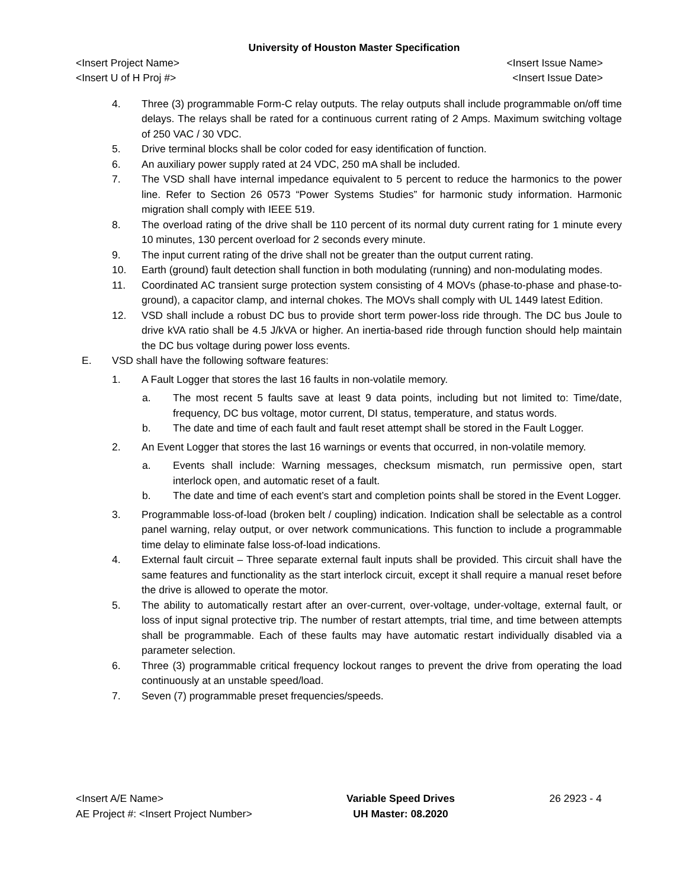University of Houston Master Specification
<Insert Project Name>
<Insert U of H Proj #>
<Insert Issue Name>
<Insert Issue Date>
4. Three (3) programmable Form-C relay outputs. The relay outputs shall include programmable on/off time delays. The relays shall be rated for a continuous current rating of 2 Amps. Maximum switching voltage of 250 VAC / 30 VDC.
5. Drive terminal blocks shall be color coded for easy identification of function.
6. An auxiliary power supply rated at 24 VDC, 250 mA shall be included.
7. The VSD shall have internal impedance equivalent to 5 percent to reduce the harmonics to the power line. Refer to Section 26 0573 “Power Systems Studies” for harmonic study information. Harmonic migration shall comply with IEEE 519.
8. The overload rating of the drive shall be 110 percent of its normal duty current rating for 1 minute every 10 minutes, 130 percent overload for 2 seconds every minute.
9. The input current rating of the drive shall not be greater than the output current rating.
10. Earth (ground) fault detection shall function in both modulating (running) and non-modulating modes.
11. Coordinated AC transient surge protection system consisting of 4 MOVs (phase-to-phase and phase-to-ground), a capacitor clamp, and internal chokes. The MOVs shall comply with UL 1449 latest Edition.
12. VSD shall include a robust DC bus to provide short term power-loss ride through. The DC bus Joule to drive kVA ratio shall be 4.5 J/kVA or higher. An inertia-based ride through function should help maintain the DC bus voltage during power loss events.
E. VSD shall have the following software features:
1. A Fault Logger that stores the last 16 faults in non-volatile memory.
a. The most recent 5 faults save at least 9 data points, including but not limited to: Time/date, frequency, DC bus voltage, motor current, DI status, temperature, and status words.
b. The date and time of each fault and fault reset attempt shall be stored in the Fault Logger.
2. An Event Logger that stores the last 16 warnings or events that occurred, in non-volatile memory.
a. Events shall include: Warning messages, checksum mismatch, run permissive open, start interlock open, and automatic reset of a fault.
b. The date and time of each event’s start and completion points shall be stored in the Event Logger.
3. Programmable loss-of-load (broken belt / coupling) indication. Indication shall be selectable as a control panel warning, relay output, or over network communications. This function to include a programmable time delay to eliminate false loss-of-load indications.
4. External fault circuit – Three separate external fault inputs shall be provided. This circuit shall have the same features and functionality as the start interlock circuit, except it shall require a manual reset before the drive is allowed to operate the motor.
5. The ability to automatically restart after an over-current, over-voltage, under-voltage, external fault, or loss of input signal protective trip. The number of restart attempts, trial time, and time between attempts shall be programmable. Each of these faults may have automatic restart individually disabled via a parameter selection.
6. Three (3) programmable critical frequency lockout ranges to prevent the drive from operating the load continuously at an unstable speed/load.
7. Seven (7) programmable preset frequencies/speeds.
<Insert A/E Name>
AE Project #: <Insert Project Number>
Variable Speed Drives
UH Master: 08.2020
26 2923 - 4